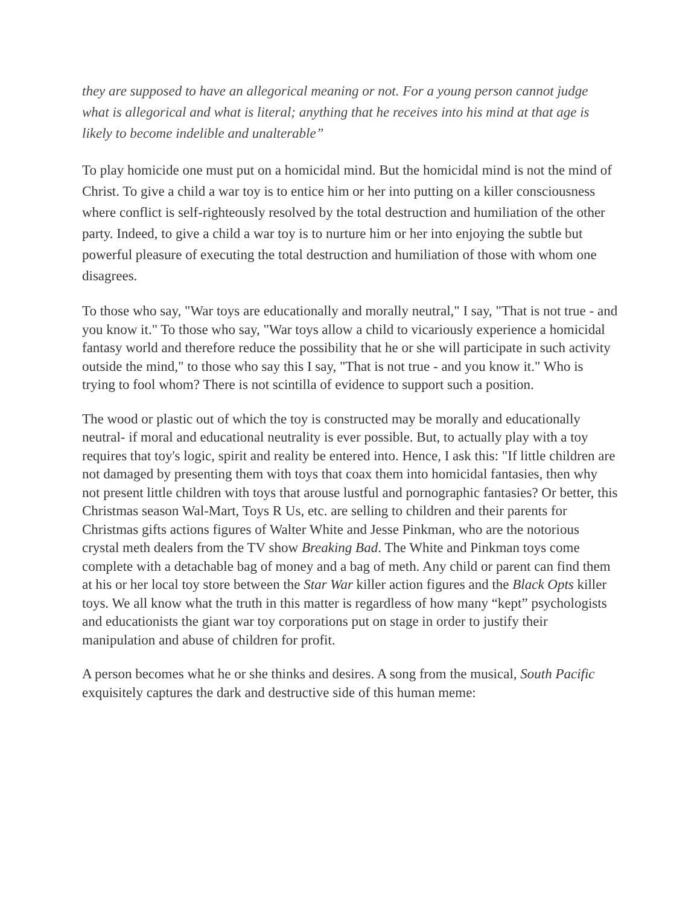they are supposed to have an allegorical meaning or not. For a young person cannot judge what is allegorical and what is literal; anything that he receives into his mind at that age is likely to become indelible and unalterable”
To play homicide one must put on a homicidal mind. But the homicidal mind is not the mind of Christ. To give a child a war toy is to entice him or her into putting on a killer consciousness where conflict is self-righteously resolved by the total destruction and humiliation of the other party. Indeed, to give a child a war toy is to nurture him or her into enjoying the subtle but powerful pleasure of executing the total destruction and humiliation of those with whom one disagrees.
To those who say, "War toys are educationally and morally neutral," I say, "That is not true - and you know it." To those who say, "War toys allow a child to vicariously experience a homicidal fantasy world and therefore reduce the possibility that he or she will participate in such activity outside the mind," to those who say this I say, "That is not true - and you know it." Who is trying to fool whom? There is not scintilla of evidence to support such a position.
The wood or plastic out of which the toy is constructed may be morally and educationally neutral- if moral and educational neutrality is ever possible. But, to actually play with a toy requires that toy's logic, spirit and reality be entered into. Hence, I ask this: "If little children are not damaged by presenting them with toys that coax them into homicidal fantasies, then why not present little children with toys that arouse lustful and pornographic fantasies? Or better, this Christmas season Wal-Mart, Toys R Us, etc. are selling to children and their parents for Christmas gifts actions figures of Walter White and Jesse Pinkman, who are the notorious crystal meth dealers from the TV show Breaking Bad. The White and Pinkman toys come complete with a detachable bag of money and a bag of meth. Any child or parent can find them at his or her local toy store between the Star War killer action figures and the Black Opts killer toys. We all know what the truth in this matter is regardless of how many “kept” psychologists and educationists the giant war toy corporations put on stage in order to justify their manipulation and abuse of children for profit.
A person becomes what he or she thinks and desires. A song from the musical, South Pacific exquisitely captures the dark and destructive side of this human meme: